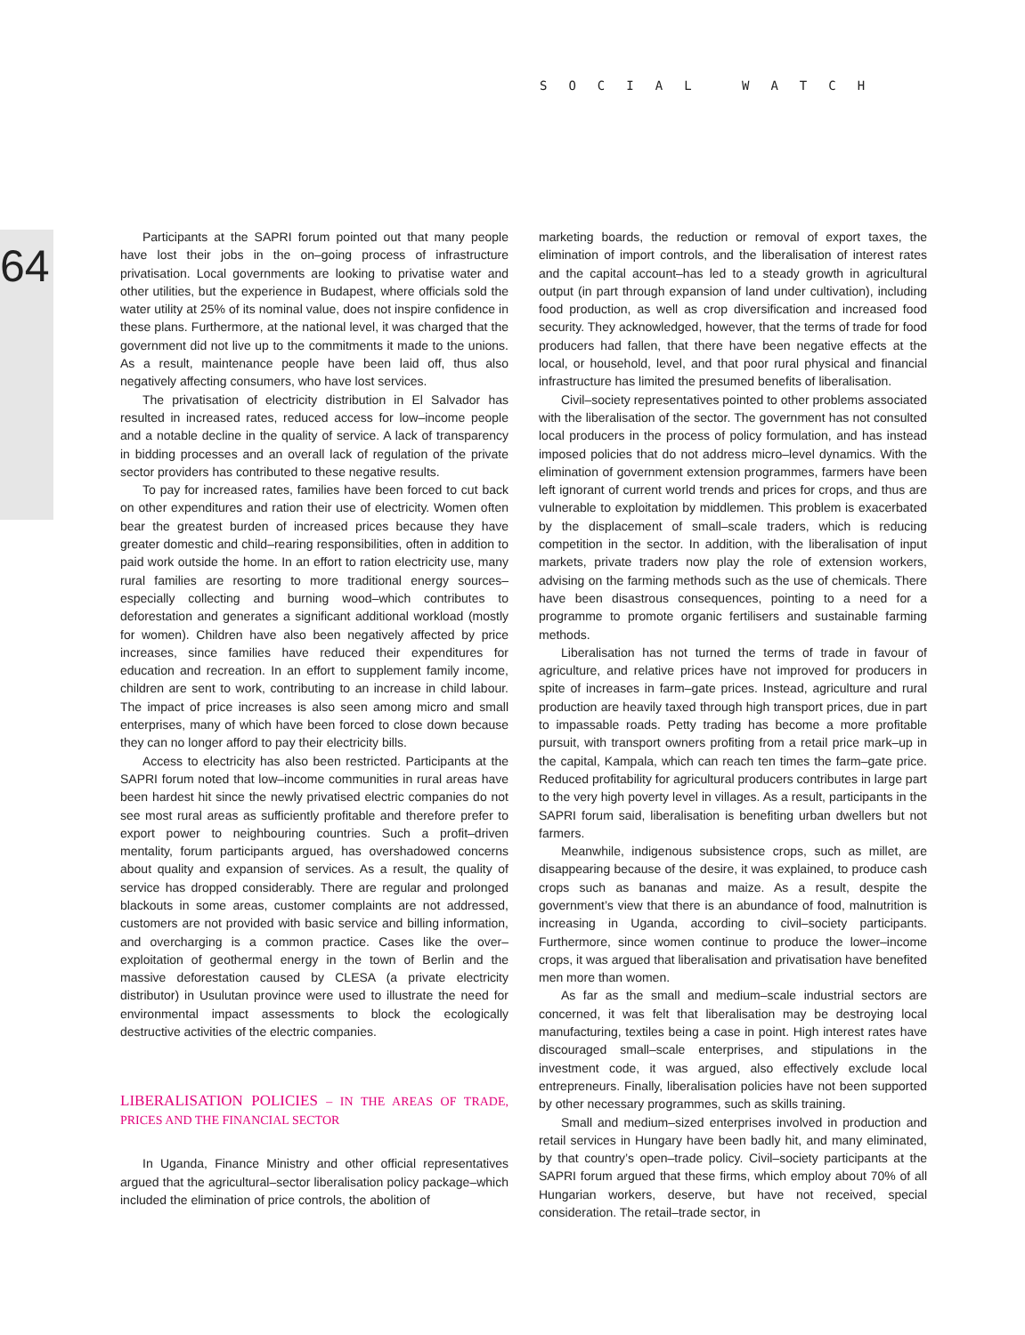SOCIAL WATCH
64
Participants at the SAPRI forum pointed out that many people have lost their jobs in the on–going process of infrastructure privatisation. Local governments are looking to privatise water and other utilities, but the experience in Budapest, where officials sold the water utility at 25% of its nominal value, does not inspire confidence in these plans. Furthermore, at the national level, it was charged that the government did not live up to the commitments it made to the unions. As a result, maintenance people have been laid off, thus also negatively affecting consumers, who have lost services.
The privatisation of electricity distribution in El Salvador has resulted in increased rates, reduced access for low–income people and a notable decline in the quality of service. A lack of transparency in bidding processes and an overall lack of regulation of the private sector providers has contributed to these negative results.
To pay for increased rates, families have been forced to cut back on other expenditures and ration their use of electricity. Women often bear the greatest burden of increased prices because they have greater domestic and child–rearing responsibilities, often in addition to paid work outside the home. In an effort to ration electricity use, many rural families are resorting to more traditional energy sources–especially collecting and burning wood–which contributes to deforestation and generates a significant additional workload (mostly for women). Children have also been negatively affected by price increases, since families have reduced their expenditures for education and recreation. In an effort to supplement family income, children are sent to work, contributing to an increase in child labour. The impact of price increases is also seen among micro and small enterprises, many of which have been forced to close down because they can no longer afford to pay their electricity bills.
Access to electricity has also been restricted. Participants at the SAPRI forum noted that low–income communities in rural areas have been hardest hit since the newly privatised electric companies do not see most rural areas as sufficiently profitable and therefore prefer to export power to neighbouring countries. Such a profit–driven mentality, forum participants argued, has overshadowed concerns about quality and expansion of services. As a result, the quality of service has dropped considerably. There are regular and prolonged blackouts in some areas, customer complaints are not addressed, customers are not provided with basic service and billing information, and overcharging is a common practice. Cases like the over–exploitation of geothermal energy in the town of Berlin and the massive deforestation caused by CLESA (a private electricity distributor) in Usulutan province were used to illustrate the need for environmental impact assessments to block the ecologically destructive activities of the electric companies.
LIBERALISATION POLICIES – IN THE AREAS OF TRADE, PRICES AND THE FINANCIAL SECTOR
In Uganda, Finance Ministry and other official representatives argued that the agricultural–sector liberalisation policy package–which included the elimination of price controls, the abolition of
marketing boards, the reduction or removal of export taxes, the elimination of import controls, and the liberalisation of interest rates and the capital account–has led to a steady growth in agricultural output (in part through expansion of land under cultivation), including food production, as well as crop diversification and increased food security. They acknowledged, however, that the terms of trade for food producers had fallen, that there have been negative effects at the local, or household, level, and that poor rural physical and financial infrastructure has limited the presumed benefits of liberalisation.
Civil–society representatives pointed to other problems associated with the liberalisation of the sector. The government has not consulted local producers in the process of policy formulation, and has instead imposed policies that do not address micro–level dynamics. With the elimination of government extension programmes, farmers have been left ignorant of current world trends and prices for crops, and thus are vulnerable to exploitation by middlemen. This problem is exacerbated by the displacement of small–scale traders, which is reducing competition in the sector. In addition, with the liberalisation of input markets, private traders now play the role of extension workers, advising on the farming methods such as the use of chemicals. There have been disastrous consequences, pointing to a need for a programme to promote organic fertilisers and sustainable farming methods.
Liberalisation has not turned the terms of trade in favour of agriculture, and relative prices have not improved for producers in spite of increases in farm–gate prices. Instead, agriculture and rural production are heavily taxed through high transport prices, due in part to impassable roads. Petty trading has become a more profitable pursuit, with transport owners profiting from a retail price mark–up in the capital, Kampala, which can reach ten times the farm–gate price. Reduced profitability for agricultural producers contributes in large part to the very high poverty level in villages. As a result, participants in the SAPRI forum said, liberalisation is benefiting urban dwellers but not farmers.
Meanwhile, indigenous subsistence crops, such as millet, are disappearing because of the desire, it was explained, to produce cash crops such as bananas and maize. As a result, despite the government’s view that there is an abundance of food, malnutrition is increasing in Uganda, according to civil–society participants. Furthermore, since women continue to produce the lower–income crops, it was argued that liberalisation and privatisation have benefited men more than women.
As far as the small and medium–scale industrial sectors are concerned, it was felt that liberalisation may be destroying local manufacturing, textiles being a case in point. High interest rates have discouraged small–scale enterprises, and stipulations in the investment code, it was argued, also effectively exclude local entrepreneurs. Finally, liberalisation policies have not been supported by other necessary programmes, such as skills training.
Small and medium–sized enterprises involved in production and retail services in Hungary have been badly hit, and many eliminated, by that country’s open–trade policy. Civil–society participants at the SAPRI forum argued that these firms, which employ about 70% of all Hungarian workers, deserve, but have not received, special consideration. The retail–trade sector, in